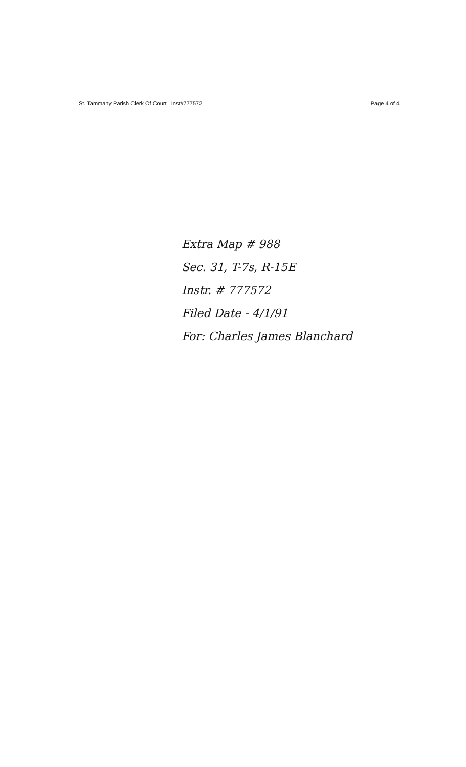St. Tammany Parish Clerk Of Court Inst#777572 Page 4 of 4
Extra Map # 988
Sec. 31, T-7s, R-15E
Instr. # 777572
Filed Date - 4/1/91
For: Charles James Blanchard